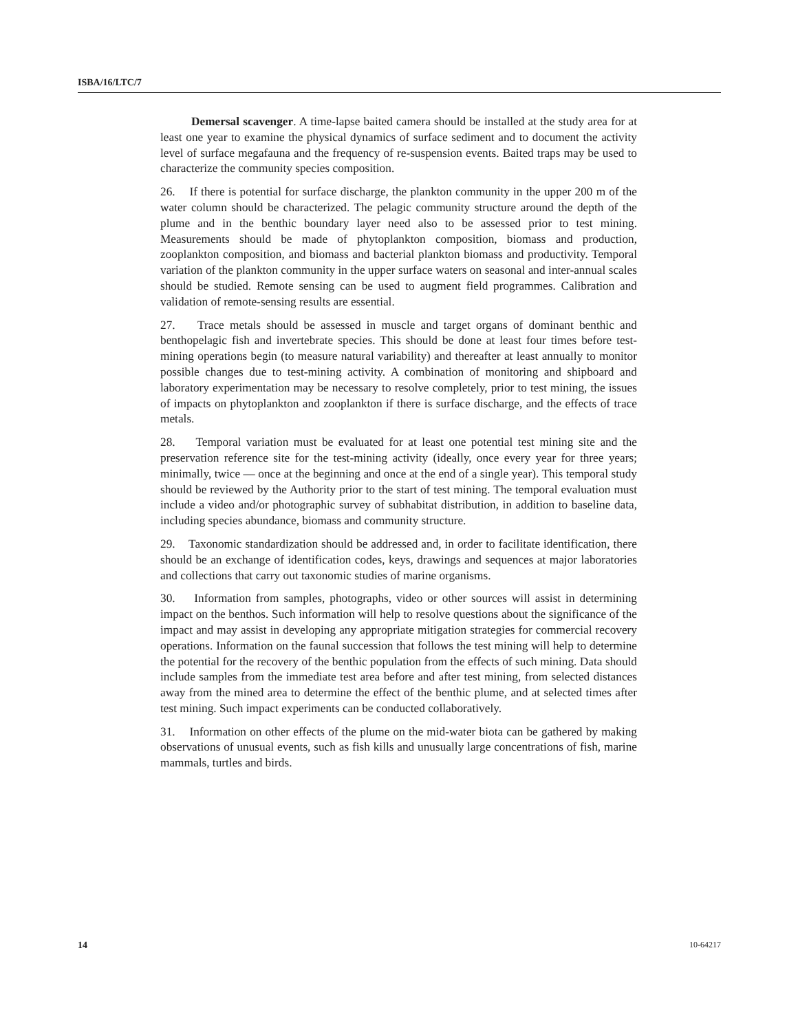ISBA/16/LTC/7
Demersal scavenger. A time-lapse baited camera should be installed at the study area for at least one year to examine the physical dynamics of surface sediment and to document the activity level of surface megafauna and the frequency of re-suspension events. Baited traps may be used to characterize the community species composition.
26. If there is potential for surface discharge, the plankton community in the upper 200 m of the water column should be characterized. The pelagic community structure around the depth of the plume and in the benthic boundary layer need also to be assessed prior to test mining. Measurements should be made of phytoplankton composition, biomass and production, zooplankton composition, and biomass and bacterial plankton biomass and productivity. Temporal variation of the plankton community in the upper surface waters on seasonal and inter-annual scales should be studied. Remote sensing can be used to augment field programmes. Calibration and validation of remote-sensing results are essential.
27. Trace metals should be assessed in muscle and target organs of dominant benthic and benthopelagic fish and invertebrate species. This should be done at least four times before test-mining operations begin (to measure natural variability) and thereafter at least annually to monitor possible changes due to test-mining activity. A combination of monitoring and shipboard and laboratory experimentation may be necessary to resolve completely, prior to test mining, the issues of impacts on phytoplankton and zooplankton if there is surface discharge, and the effects of trace metals.
28. Temporal variation must be evaluated for at least one potential test mining site and the preservation reference site for the test-mining activity (ideally, once every year for three years; minimally, twice — once at the beginning and once at the end of a single year). This temporal study should be reviewed by the Authority prior to the start of test mining. The temporal evaluation must include a video and/or photographic survey of subhabitat distribution, in addition to baseline data, including species abundance, biomass and community structure.
29. Taxonomic standardization should be addressed and, in order to facilitate identification, there should be an exchange of identification codes, keys, drawings and sequences at major laboratories and collections that carry out taxonomic studies of marine organisms.
30. Information from samples, photographs, video or other sources will assist in determining impact on the benthos. Such information will help to resolve questions about the significance of the impact and may assist in developing any appropriate mitigation strategies for commercial recovery operations. Information on the faunal succession that follows the test mining will help to determine the potential for the recovery of the benthic population from the effects of such mining. Data should include samples from the immediate test area before and after test mining, from selected distances away from the mined area to determine the effect of the benthic plume, and at selected times after test mining. Such impact experiments can be conducted collaboratively.
31. Information on other effects of the plume on the mid-water biota can be gathered by making observations of unusual events, such as fish kills and unusually large concentrations of fish, marine mammals, turtles and birds.
14 10-64217